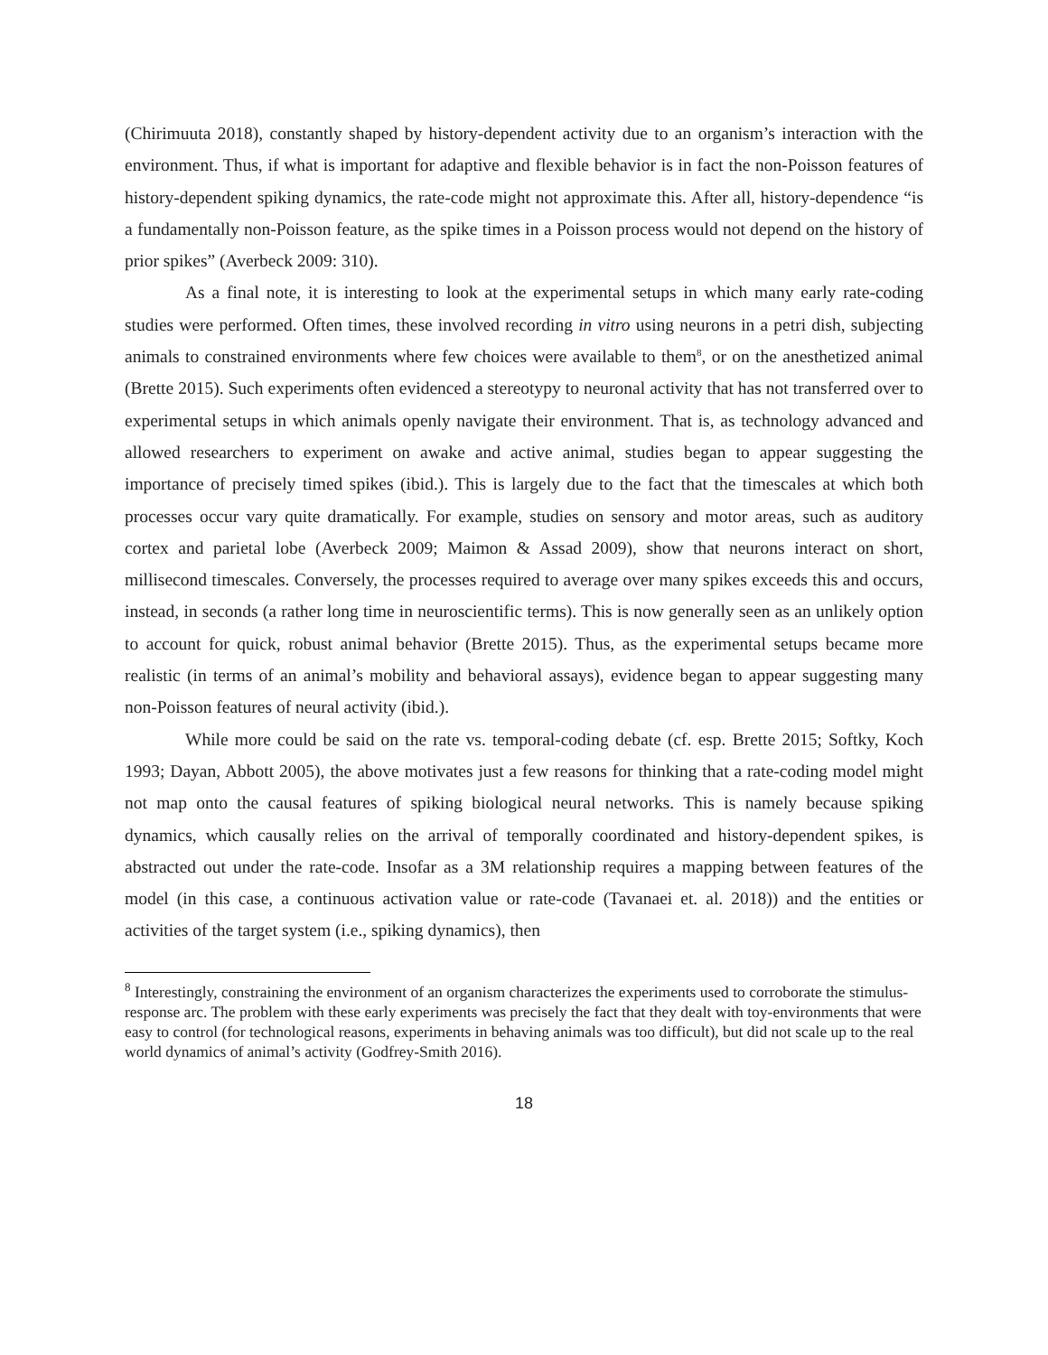(Chirimuuta 2018), constantly shaped by history-dependent activity due to an organism’s interaction with the environment. Thus, if what is important for adaptive and flexible behavior is in fact the non-Poisson features of history-dependent spiking dynamics, the rate-code might not approximate this. After all, history-dependence “is a fundamentally non-Poisson feature, as the spike times in a Poisson process would not depend on the history of prior spikes” (Averbeck 2009: 310).
As a final note, it is interesting to look at the experimental setups in which many early rate-coding studies were performed. Often times, these involved recording in vitro using neurons in a petri dish, subjecting animals to constrained environments where few choices were available to them<sup>8</sup>, or on the anesthetized animal (Brette 2015). Such experiments often evidenced a stereotypy to neuronal activity that has not transferred over to experimental setups in which animals openly navigate their environment. That is, as technology advanced and allowed researchers to experiment on awake and active animal, studies began to appear suggesting the importance of precisely timed spikes (ibid.). This is largely due to the fact that the timescales at which both processes occur vary quite dramatically. For example, studies on sensory and motor areas, such as auditory cortex and parietal lobe (Averbeck 2009; Maimon & Assad 2009), show that neurons interact on short, millisecond timescales. Conversely, the processes required to average over many spikes exceeds this and occurs, instead, in seconds (a rather long time in neuroscientific terms). This is now generally seen as an unlikely option to account for quick, robust animal behavior (Brette 2015). Thus, as the experimental setups became more realistic (in terms of an animal’s mobility and behavioral assays), evidence began to appear suggesting many non-Poisson features of neural activity (ibid.).
While more could be said on the rate vs. temporal-coding debate (cf. esp. Brette 2015; Softky, Koch 1993; Dayan, Abbott 2005), the above motivates just a few reasons for thinking that a rate-coding model might not map onto the causal features of spiking biological neural networks. This is namely because spiking dynamics, which causally relies on the arrival of temporally coordinated and history-dependent spikes, is abstracted out under the rate-code. Insofar as a 3M relationship requires a mapping between features of the model (in this case, a continuous activation value or rate-code (Tavanaei et. al. 2018)) and the entities or activities of the target system (i.e., spiking dynamics), then
<sup>8</sup> Interestingly, constraining the environment of an organism characterizes the experiments used to corroborate the stimulus-response arc. The problem with these early experiments was precisely the fact that they dealt with toy-environments that were easy to control (for technological reasons, experiments in behaving animals was too difficult), but did not scale up to the real world dynamics of animal’s activity (Godfrey-Smith 2016).
18